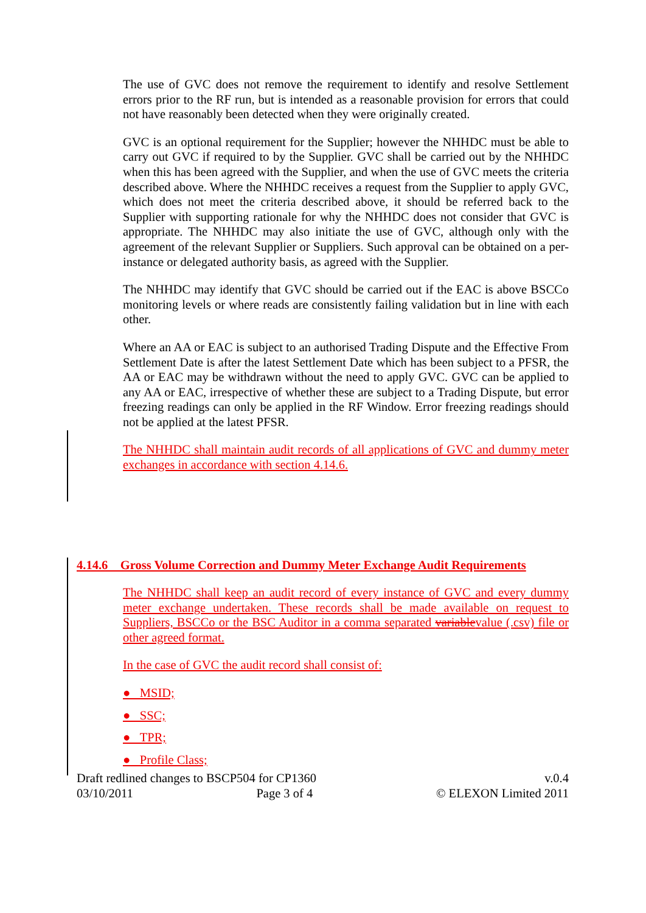The use of GVC does not remove the requirement to identify and resolve Settlement errors prior to the RF run, but is intended as a reasonable provision for errors that could not have reasonably been detected when they were originally created.
GVC is an optional requirement for the Supplier; however the NHHDC must be able to carry out GVC if required to by the Supplier. GVC shall be carried out by the NHHDC when this has been agreed with the Supplier, and when the use of GVC meets the criteria described above. Where the NHHDC receives a request from the Supplier to apply GVC, which does not meet the criteria described above, it should be referred back to the Supplier with supporting rationale for why the NHHDC does not consider that GVC is appropriate. The NHHDC may also initiate the use of GVC, although only with the agreement of the relevant Supplier or Suppliers. Such approval can be obtained on a per-instance or delegated authority basis, as agreed with the Supplier.
The NHHDC may identify that GVC should be carried out if the EAC is above BSCCo monitoring levels or where reads are consistently failing validation but in line with each other.
Where an AA or EAC is subject to an authorised Trading Dispute and the Effective From Settlement Date is after the latest Settlement Date which has been subject to a PFSR, the AA or EAC may be withdrawn without the need to apply GVC. GVC can be applied to any AA or EAC, irrespective of whether these are subject to a Trading Dispute, but error freezing readings can only be applied in the RF Window. Error freezing readings should not be applied at the latest PFSR.
The NHHDC shall maintain audit records of all applications of GVC and dummy meter exchanges in accordance with section 4.14.6.
4.14.6 Gross Volume Correction and Dummy Meter Exchange Audit Requirements
The NHHDC shall keep an audit record of every instance of GVC and every dummy meter exchange undertaken. These records shall be made available on request to Suppliers, BSCCo or the BSC Auditor in a comma separated variablevalue (.csv) file or other agreed format.
In the case of GVC the audit record shall consist of:
● MSID;
● SSC;
● TPR;
● Profile Class;
Draft redlined changes to BSCP504 for CP1360 v.0.4
03/10/2011 Page 3 of 4 © ELEXON Limited 2011